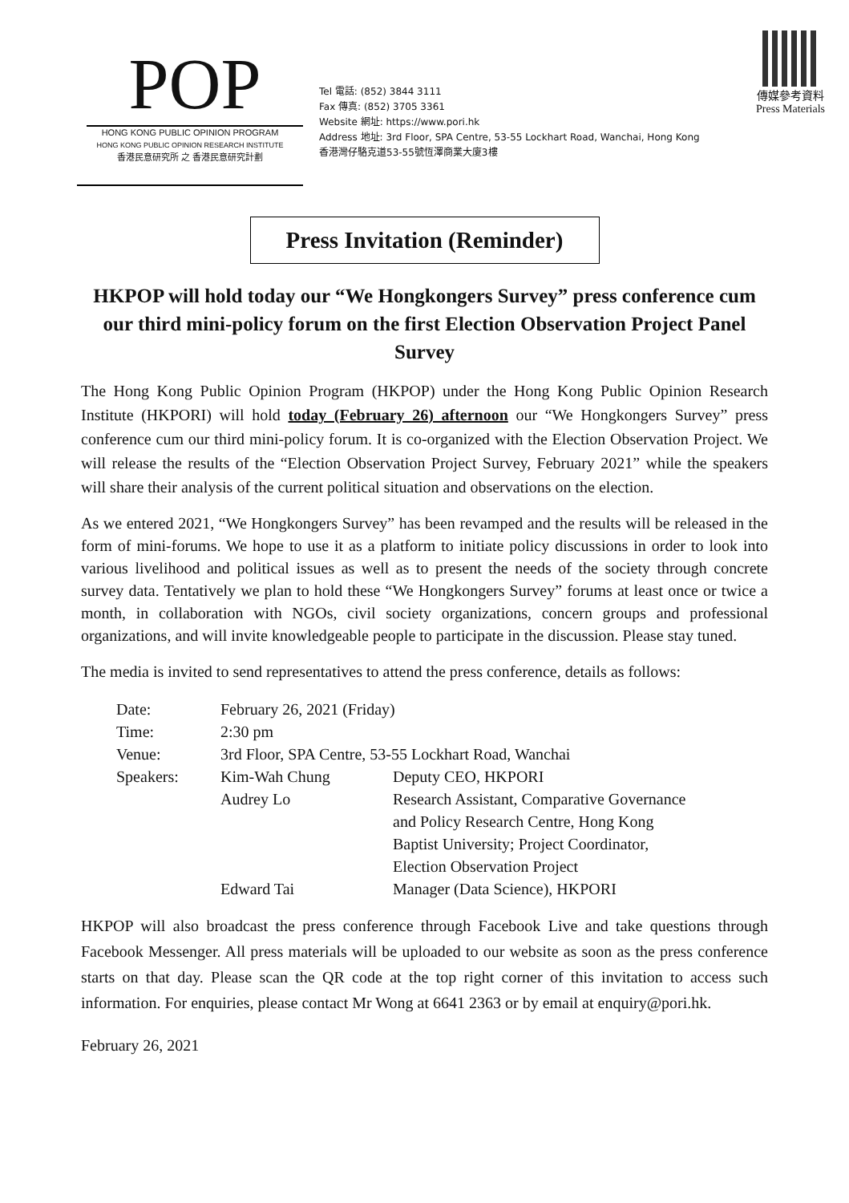POP
HONG KONG PUBLIC OPINION PROGRAM
HONG KONG PUBLIC OPINION RESEARCH INSTITUTE
香港民意研究所 之 香港民意研究計劃
Tel 電話: (852) 3844 3111
Fax 傳真: (852) 3705 3361
Website 網址: https://www.pori.hk
Address 地址: 3rd Floor, SPA Centre, 53-55 Lockhart Road, Wanchai, Hong Kong
香港灣仔駱克道53-55號恆澤商業大廈3樓
傳媒參考資料
Press Materials
Press Invitation (Reminder)
HKPOP will hold today our “We Hongkongers Survey” press conference cum our third mini-policy forum on the first Election Observation Project Panel Survey
The Hong Kong Public Opinion Program (HKPOP) under the Hong Kong Public Opinion Research Institute (HKPORI) will hold today (February 26) afternoon our “We Hongkongers Survey” press conference cum our third mini-policy forum. It is co-organized with the Election Observation Project. We will release the results of the “Election Observation Project Survey, February 2021” while the speakers will share their analysis of the current political situation and observations on the election.
As we entered 2021, “We Hongkongers Survey” has been revamped and the results will be released in the form of mini-forums. We hope to use it as a platform to initiate policy discussions in order to look into various livelihood and political issues as well as to present the needs of the society through concrete survey data. Tentatively we plan to hold these “We Hongkongers Survey” forums at least once or twice a month, in collaboration with NGOs, civil society organizations, concern groups and professional organizations, and will invite knowledgeable people to participate in the discussion. Please stay tuned.
The media is invited to send representatives to attend the press conference, details as follows:
| Date: | February 26, 2021 (Friday) | |
| Time: | 2:30 pm | |
| Venue: | 3rd Floor, SPA Centre, 53-55 Lockhart Road, Wanchai | |
| Speakers: | Kim-Wah Chung | Deputy CEO, HKPORI |
| | Audrey Lo | Research Assistant, Comparative Governance and Policy Research Centre, Hong Kong Baptist University; Project Coordinator, Election Observation Project |
| | Edward Tai | Manager (Data Science), HKPORI |
HKPOP will also broadcast the press conference through Facebook Live and take questions through Facebook Messenger. All press materials will be uploaded to our website as soon as the press conference starts on that day. Please scan the QR code at the top right corner of this invitation to access such information. For enquiries, please contact Mr Wong at 6641 2363 or by email at enquiry@pori.hk.
February 26, 2021